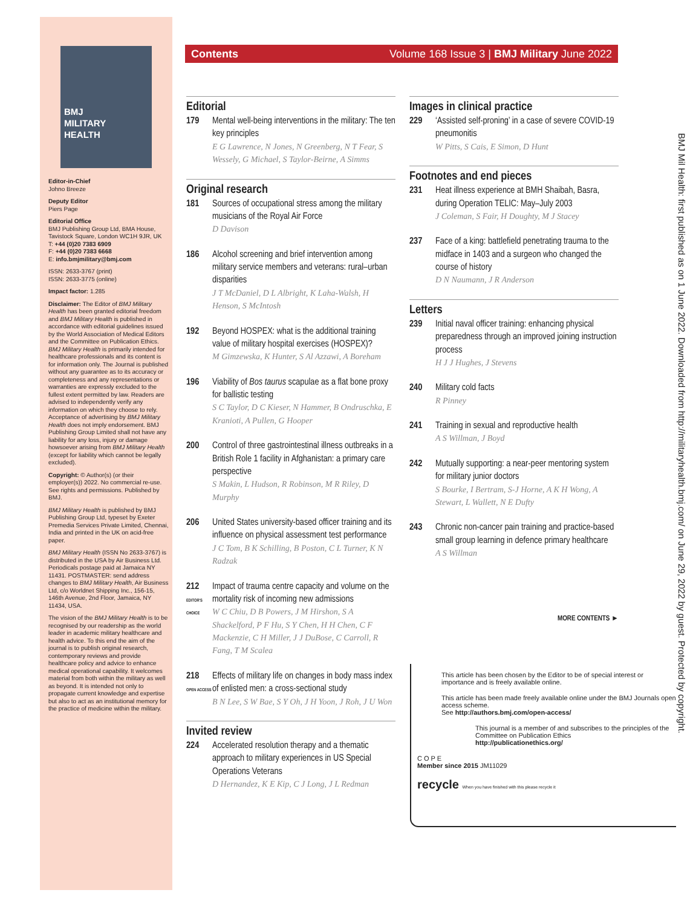BMJ
MILITARY
HEALTH
Editor-in-Chief
Johno Breeze
Deputy Editor
Piers Page
Editorial Office
BMJ Publishing Group Ltd, BMA House, Tavistock Square, London WC1H 9JR, UK
T: +44 (0)20 7383 6909
F: +44 (0)20 7383 6668
E: info.bmjmilitary@bmj.com
ISSN: 2633-3767 (print)
ISSN: 2633-3775 (online)
Impact factor: 1.285
Disclaimer: The Editor of BMJ Military Health has been granted editorial freedom and BMJ Military Health is published in accordance with editorial guidelines issued by the World Association of Medical Editors and the Committee on Publication Ethics. BMJ Military Health is primarily intended for healthcare professionals and its content is for information only. The Journal is published without any guarantee as to its accuracy or completeness and any representations or warranties are expressly excluded to the fullest extent permitted by law. Readers are advised to independently verify any information on which they choose to rely. Acceptance of advertising by BMJ Military Health does not imply endorsement. BMJ Publishing Group Limited shall not have any liability for any loss, injury or damage howsoever arising from BMJ Military Health (except for liability which cannot be legally excluded).
Copyright: © Author(s) (or their employer(s)) 2022. No commercial re-use. See rights and permissions. Published by BMJ.
BMJ Military Health is published by BMJ Publishing Group Ltd, typeset by Exeter Premedia Services Private Limited, Chennai, India and printed in the UK on acid-free paper.
BMJ Military Health (ISSN No 2633-3767) is distributed in the USA by Air Business Ltd. Periodicals postage paid at Jamaica NY 11431. POSTMASTER: send address changes to BMJ Military Health, Air Business Ltd, c/o Worldnet Shipping Inc., 156-15, 146th Avenue, 2nd Floor, Jamaica, NY 11434, USA.
The vision of the BMJ Military Health is to be recognised by our readership as the world leader in academic military healthcare and health advice. To this end the aim of the journal is to publish original research, contemporary reviews and provide healthcare policy and advice to enhance medical operational capability. It welcomes material from both within the military as well as beyond. It is intended not only to propagate current knowledge and expertise but also to act as an institutional memory for the practice of medicine within the military.
Contents Volume 168 Issue 3 | BMJ Military June 2022
Editorial
179 Mental well-being interventions in the military: The ten key principles
E G Lawrence, N Jones, N Greenberg, N T Fear, S Wessely, G Michael, S Taylor-Beirne, A Simms
Original research
181 Sources of occupational stress among the military musicians of the Royal Air Force
D Davison
186 Alcohol screening and brief intervention among military service members and veterans: rural–urban disparities
J T McDaniel, D L Albright, K Laha-Walsh, H Henson, S McIntosh
192 Beyond HOSPEX: what is the additional training value of military hospital exercises (HOSPEX)?
M Gimzewska, K Hunter, S Al Azzawi, A Boreham
196 Viability of Bos taurus scapulae as a flat bone proxy for ballistic testing
S C Taylor, D C Kieser, N Hammer, B Ondruschka, E Kranioti, A Pullen, G Hooper
200 Control of three gastrointestinal illness outbreaks in a British Role 1 facility in Afghanistan: a primary care perspective
S Makin, L Hudson, R Robinson, M R Riley, D Murphy
206 United States university-based officer training and its influence on physical assessment test performance
J C Tom, B K Schilling, B Poston, C L Turner, K N Radzak
212
EDITOR'S CHOICE
Impact of trauma centre capacity and volume on the mortality risk of incoming new admissions
W C Chiu, D B Powers, J M Hirshon, S A Shackelford, P F Hu, S Y Chen, H H Chen, C F Mackenzie, C H Miller, J J DuBose, C Carroll, R Fang, T M Scalea
218
OPEN ACCESS
Effects of military life on changes in body mass index of enlisted men: a cross-sectional study
B N Lee, S W Bae, S Y Oh, J H Yoon, J Roh, J U Won
Invited review
224 Accelerated resolution therapy and a thematic approach to military experiences in US Special Operations Veterans
D Hernandez, K E Kip, C J Long, J L Redman
Images in clinical practice
229 ‘Assisted self-proning’ in a case of severe COVID-19 pneumonitis
W Pitts, S Cais, E Simon, D Hunt
Footnotes and end pieces
231 Heat illness experience at BMH Shaibah, Basra, during Operation TELIC: May–July 2003
J Coleman, S Fair, H Doughty, M J Stacey
237 Face of a king: battlefield penetrating trauma to the midface in 1403 and a surgeon who changed the course of history
D N Naumann, J R Anderson
Letters
239 Initial naval officer training: enhancing physical preparedness through an improved joining instruction process
H J J Hughes, J Stevens
240 Military cold facts
R Pinney
241 Training in sexual and reproductive health
A S Willman, J Boyd
242 Mutually supporting: a near-peer mentoring system for military junior doctors
S Bourke, I Bertram, S-J Horne, A K H Wong, A Stewart, L Wallett, N E Dufty
243 Chronic non-cancer pain training and practice-based small group learning in defence primary healthcare
A S Willman
MORE CONTENTS ►
This article has been chosen by the Editor to be of special interest or importance and is freely available online.
This article has been made freely available online under the BMJ Journals open access scheme.
See http://authors.bmj.com/open-access/
This journal is a member of and subscribes to the principles of the Committee on Publication Ethics
http://publicationethics.org/
C O P E
Member since 2015 JM11029
recycle When you have finished with this please recycle it
BMJ Mil Health: first published as on 1 June 2022. Downloaded from http://militaryhealth.bmj.com/ on June 29, 2022 by guest. Protected by copyright.